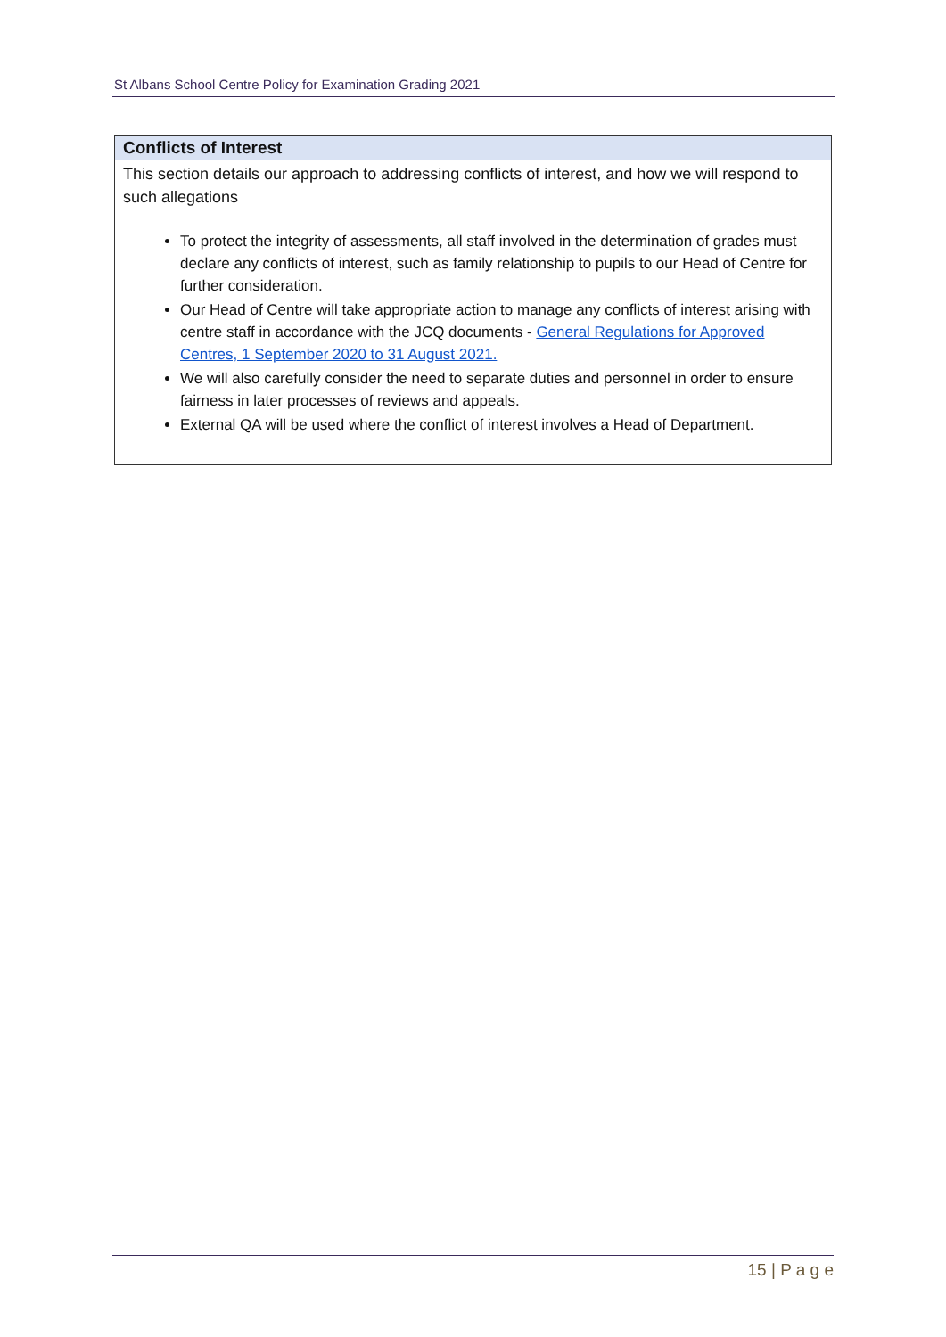St Albans School Centre Policy for Examination Grading 2021
| Conflicts of Interest |
| --- |
| This section details our approach to addressing conflicts of interest, and how we will respond to such allegations To protect the integrity of assessments, all staff involved in the determination of grades must declare any conflicts of interest, such as family relationship to pupils to our Head of Centre for further consideration. Our Head of Centre will take appropriate action to manage any conflicts of interest arising with centre staff in accordance with the JCQ documents - General Regulations for Approved Centres, 1 September 2020 to 31 August 2021. We will also carefully consider the need to separate duties and personnel in order to ensure fairness in later processes of reviews and appeals. External QA will be used where the conflict of interest involves a Head of Department. |
15 | P a g e